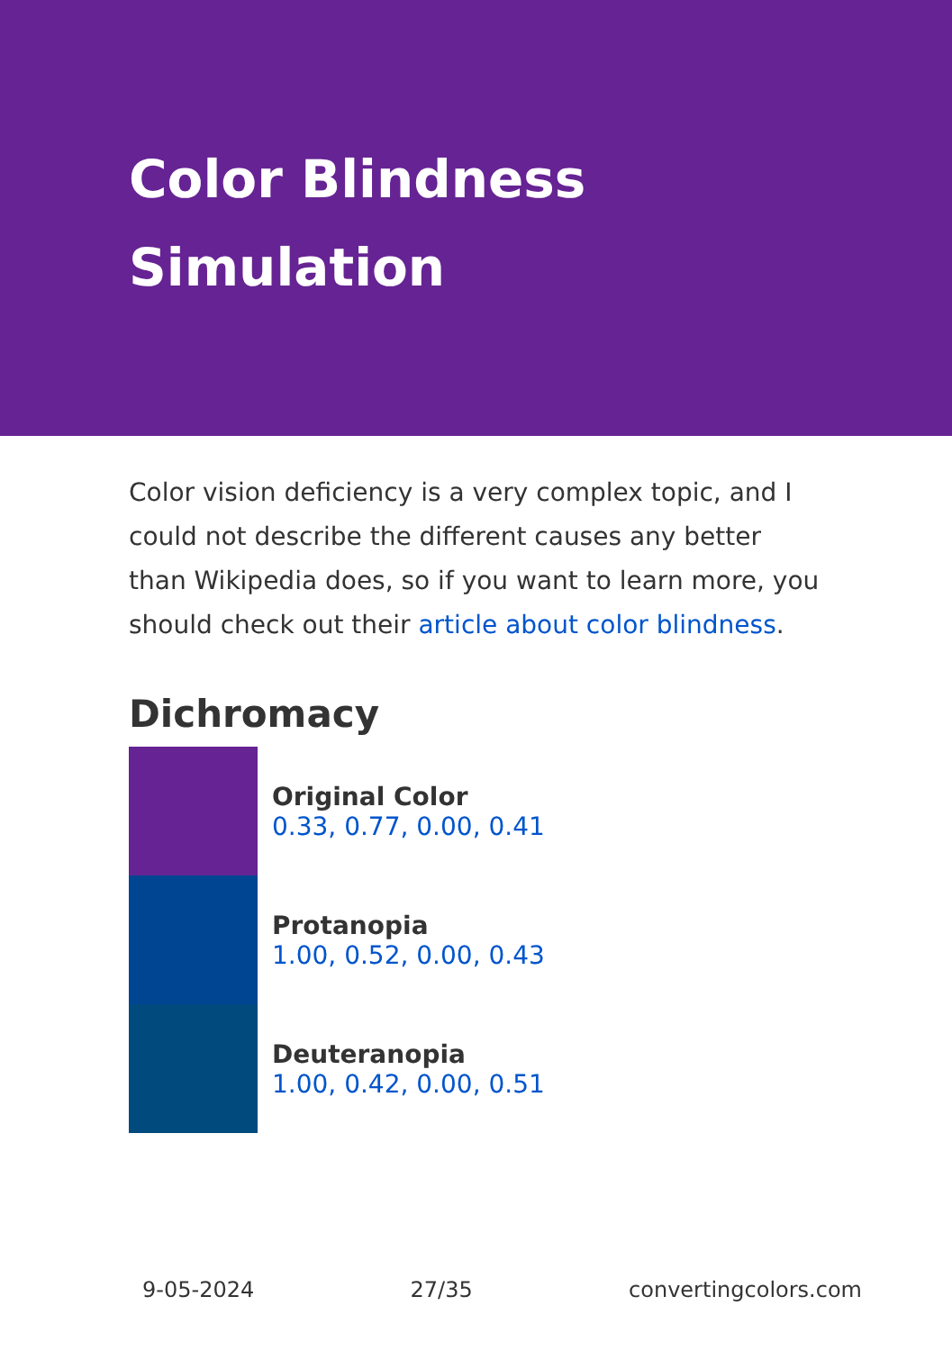Color Blindness
Simulation
Color vision deficiency is a very complex topic, and I could not describe the different causes any better than Wikipedia does, so if you want to learn more, you should check out their article about color blindness.
Dichromacy
Original Color
0.33, 0.77, 0.00, 0.41
Protanopia
1.00, 0.52, 0.00, 0.43
Deuteranopia
1.00, 0.42, 0.00, 0.51
9-05-2024 27/35 convertingcolors.com